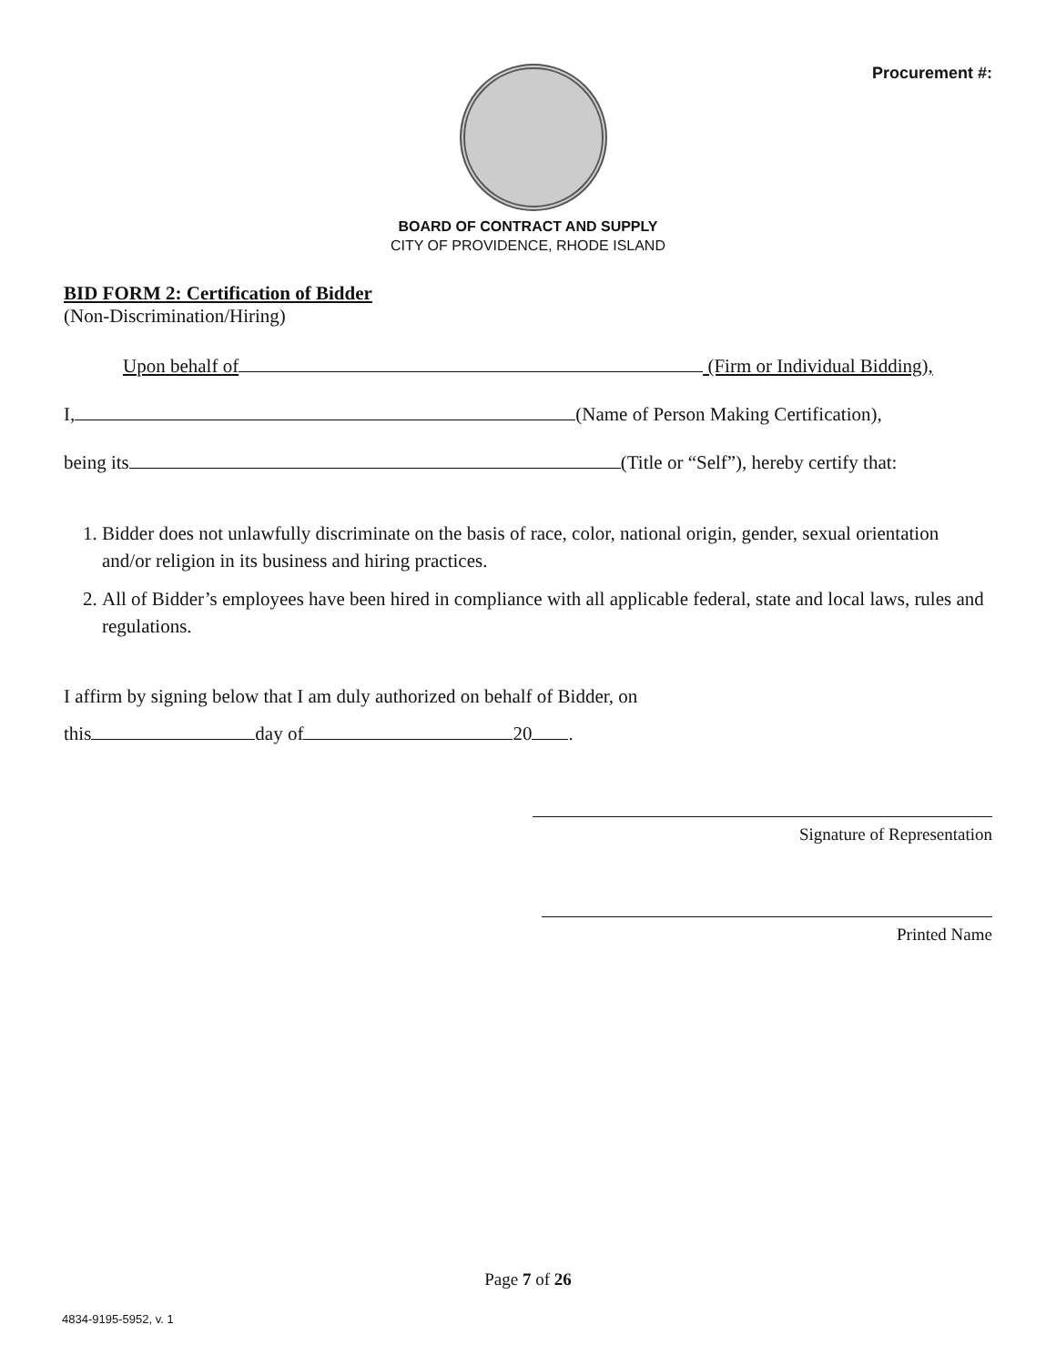Procurement #:
BOARD OF CONTRACT AND SUPPLY
CITY OF PROVIDENCE, RHODE ISLAND
BID FORM 2: Certification of Bidder
(Non-Discrimination/Hiring)
Upon behalf of (Firm or Individual Bidding),
I, (Name of Person Making Certification),
being its (Title or “Self”), hereby certify that:
1. Bidder does not unlawfully discriminate on the basis of race, color, national origin, gender, sexual orientation and/or religion in its business and hiring practices.
2. All of Bidder’s employees have been hired in compliance with all applicable federal, state and local laws, rules and regulations.
I affirm by signing below that I am duly authorized on behalf of Bidder, on
this day of 20 .
Signature of Representation
Printed Name
Page 7 of 26
4834-9195-5952, v. 1